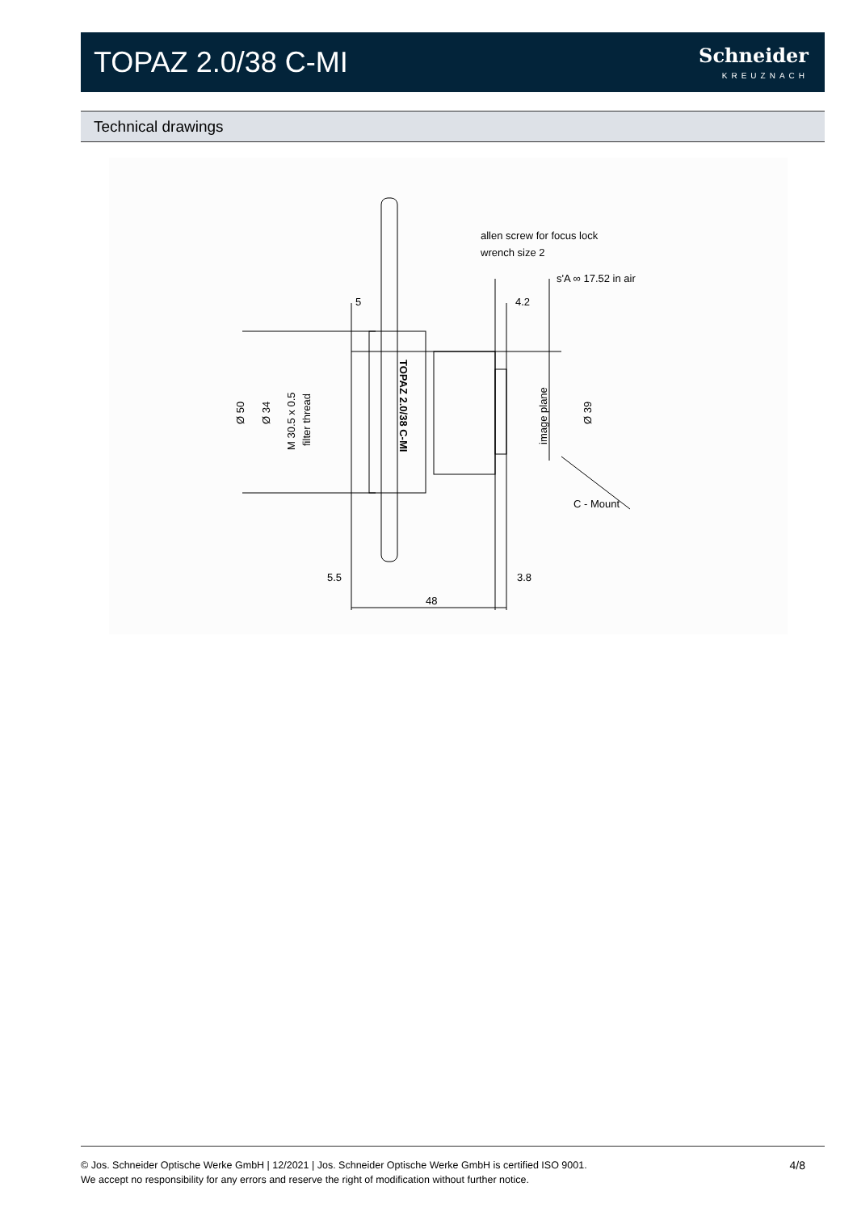TOPAZ 2.0/38 C-MI
Schneider
KREUZNACH
Technical drawings
allen screw for focus lock
wrench size 2
s'A ∞ 17.52 in air
5
4.2
C - Mount
5.5
3.8
48
Ø 50
Ø 34
M 30.5 x 0.5
filter thread
image plane
Ø 39
TOPAZ 2.0/38 C-MI
© Jos. Schneider Optische Werke GmbH | 12/2021 | Jos. Schneider Optische Werke GmbH is certified ISO 9001.
We accept no responsibility for any errors and reserve the right of modification without further notice.
4/8